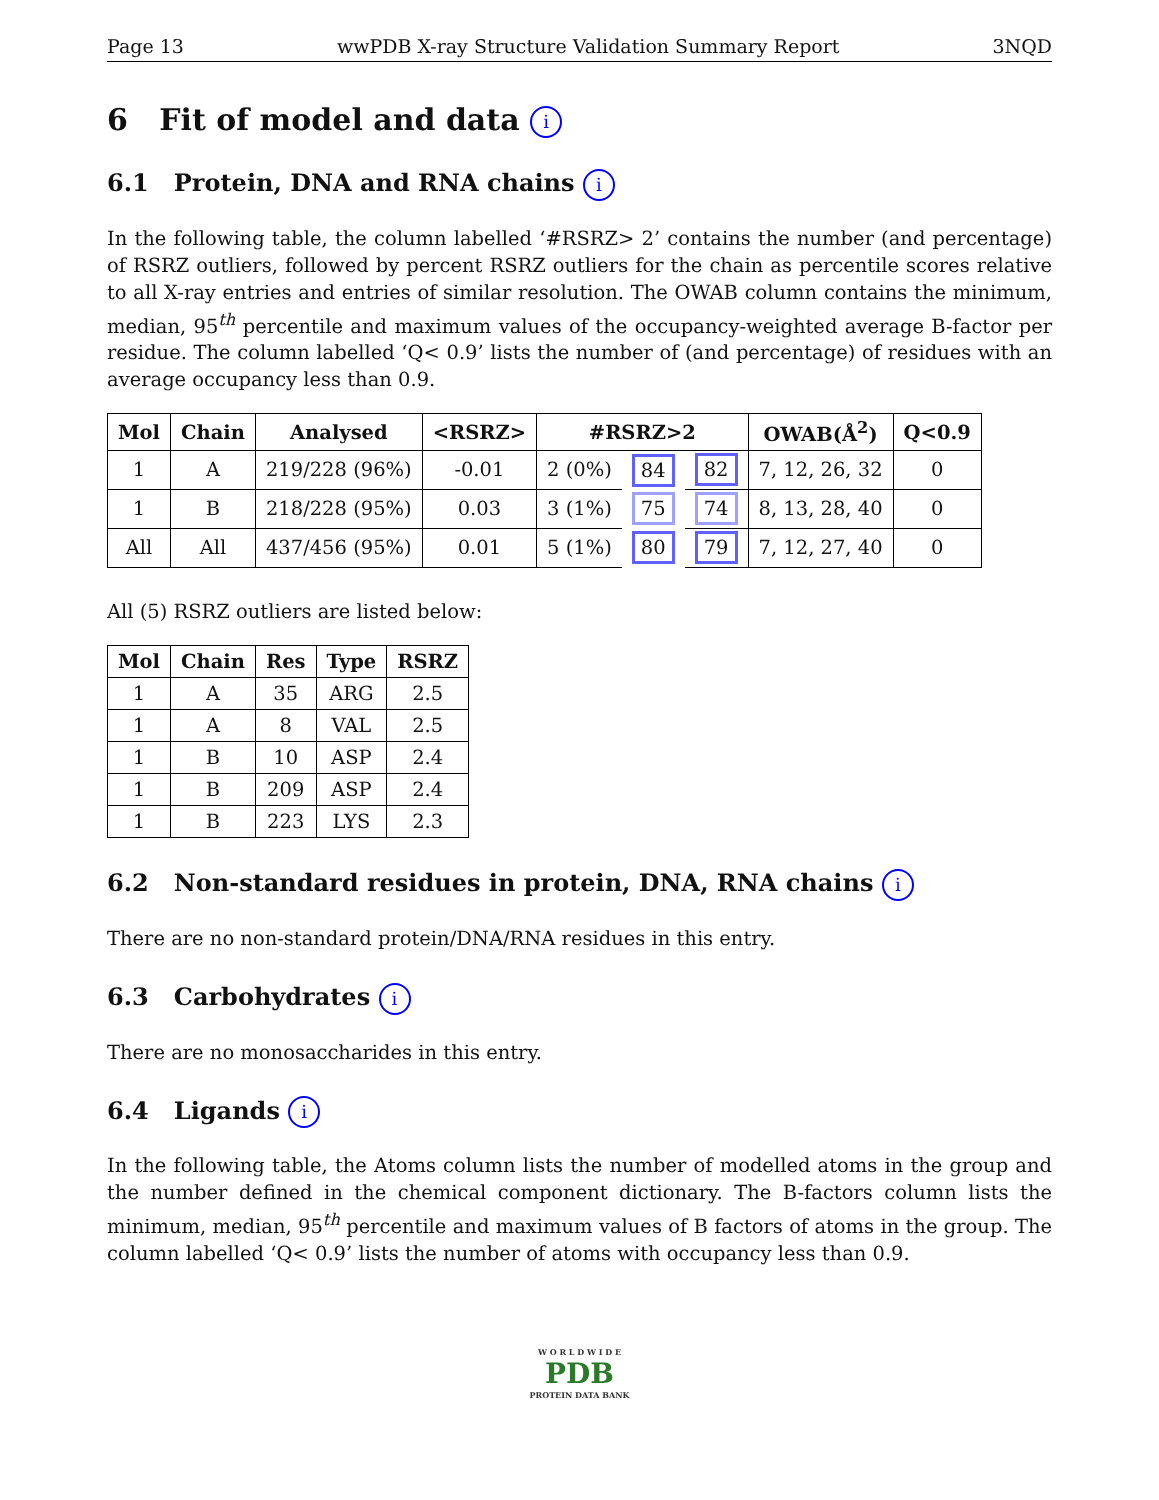Page 13 wwPDB X-ray Structure Validation Summary Report 3NQD
6 Fit of model and data i
6.1 Protein, DNA and RNA chains i
In the following table, the column labelled ‘#RSRZ> 2’ contains the number (and percentage) of RSRZ outliers, followed by percent RSRZ outliers for the chain as percentile scores relative to all X-ray entries and entries of similar resolution. The OWAB column contains the minimum, median, 95<sup>th</sup> percentile and maximum values of the occupancy-weighted average B-factor per residue. The column labelled ‘Q< 0.9’ lists the number of (and percentage) of residues with an average occupancy less than 0.9.
| Mol | Chain | Analysed | <RSRZ> | #RSRZ>2 | | | OWAB(Å<sup>2</sup>) | Q<0.9 |
| --- | --- | --- | --- | --- | --- | --- | --- | --- |
| 1 | A | 219/228 (96%) | -0.01 | 2 (0%) | 84 | 82 | 7, 12, 26, 32 | 0 |
| 1 | B | 218/228 (95%) | 0.03 | 3 (1%) | 75 | 74 | 8, 13, 28, 40 | 0 |
| All | All | 437/456 (95%) | 0.01 | 5 (1%) | 80 | 79 | 7, 12, 27, 40 | 0 |
All (5) RSRZ outliers are listed below:
| Mol | Chain | Res | Type | RSRZ |
| --- | --- | --- | --- | --- |
| 1 | A | 35 | ARG | 2.5 |
| 1 | A | 8 | VAL | 2.5 |
| 1 | B | 10 | ASP | 2.4 |
| 1 | B | 209 | ASP | 2.4 |
| 1 | B | 223 | LYS | 2.3 |
6.2 Non-standard residues in protein, DNA, RNA chains i
There are no non-standard protein/DNA/RNA residues in this entry.
6.3 Carbohydrates i
There are no monosaccharides in this entry.
6.4 Ligands i
In the following table, the Atoms column lists the number of modelled atoms in the group and the number defined in the chemical component dictionary. The B-factors column lists the minimum, median, 95<sup>th</sup> percentile and maximum values of B factors of atoms in the group. The column labelled ‘Q< 0.9’ lists the number of atoms with occupancy less than 0.9.
W O R L D W I D E
PDB
PROTEIN DATA BANK